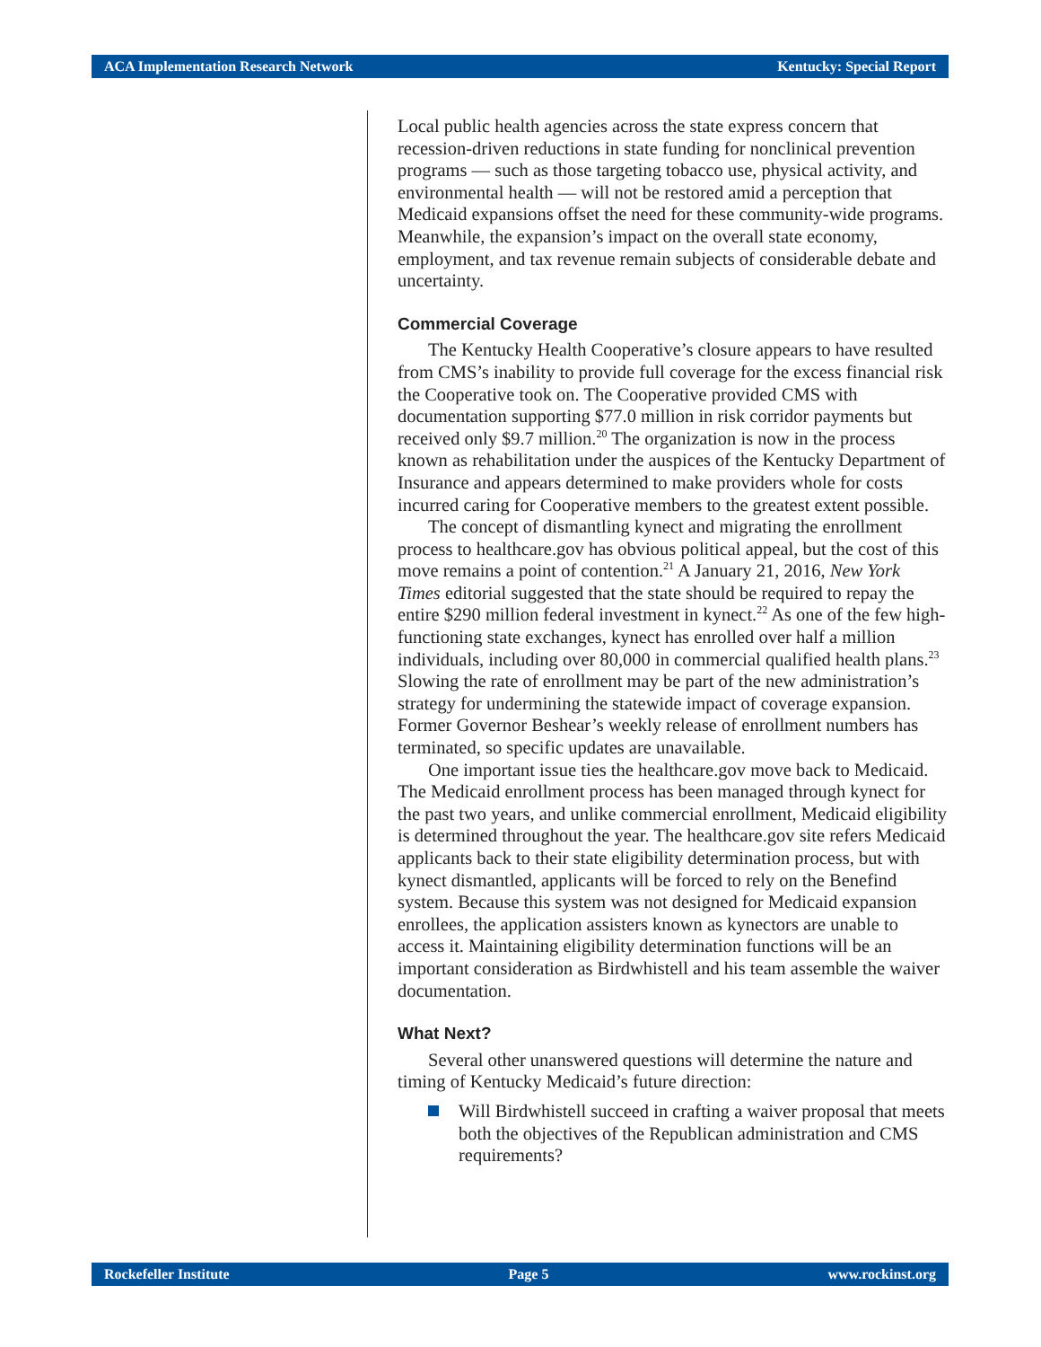ACA Implementation Research Network Kentucky: Special Report
Local public health agencies across the state express concern that recession-driven reductions in state funding for nonclinical prevention programs — such as those targeting tobacco use, physical activity, and environmental health — will not be restored amid a perception that Medicaid expansions offset the need for these community-wide programs. Meanwhile, the expansion’s impact on the overall state economy, employment, and tax revenue remain subjects of considerable debate and uncertainty.
Commercial Coverage
The Kentucky Health Cooperative’s closure appears to have resulted from CMS’s inability to provide full coverage for the excess financial risk the Cooperative took on. The Cooperative provided CMS with documentation supporting $77.0 million in risk corridor payments but received only $9.7 million.<sup>20</sup> The organization is now in the process known as rehabilitation under the auspices of the Kentucky Department of Insurance and appears determined to make providers whole for costs incurred caring for Cooperative members to the greatest extent possible.
The concept of dismantling kynect and migrating the enrollment process to healthcare.gov has obvious political appeal, but the cost of this move remains a point of contention.<sup>21</sup> A January 21, 2016, New York Times editorial suggested that the state should be required to repay the entire $290 million federal investment in kynect.<sup>22</sup> As one of the few high-functioning state exchanges, kynect has enrolled over half a million individuals, including over 80,000 in commercial qualified health plans.<sup>23</sup> Slowing the rate of enrollment may be part of the new administration’s strategy for undermining the statewide impact of coverage expansion. Former Governor Beshear’s weekly release of enrollment numbers has terminated, so specific updates are unavailable.
One important issue ties the healthcare.gov move back to Medicaid. The Medicaid enrollment process has been managed through kynect for the past two years, and unlike commercial enrollment, Medicaid eligibility is determined throughout the year. The healthcare.gov site refers Medicaid applicants back to their state eligibility determination process, but with kynect dismantled, applicants will be forced to rely on the Benefind system. Because this system was not designed for Medicaid expansion enrollees, the application assisters known as kynectors are unable to access it. Maintaining eligibility determination functions will be an important consideration as Birdwhistell and his team assemble the waiver documentation.
What Next?
Several other unanswered questions will determine the nature and timing of Kentucky Medicaid’s future direction:
Will Birdwhistell succeed in crafting a waiver proposal that meets both the objectives of the Republican administration and CMS requirements?
Rockefeller Institute Page 5 www.rockinst.org